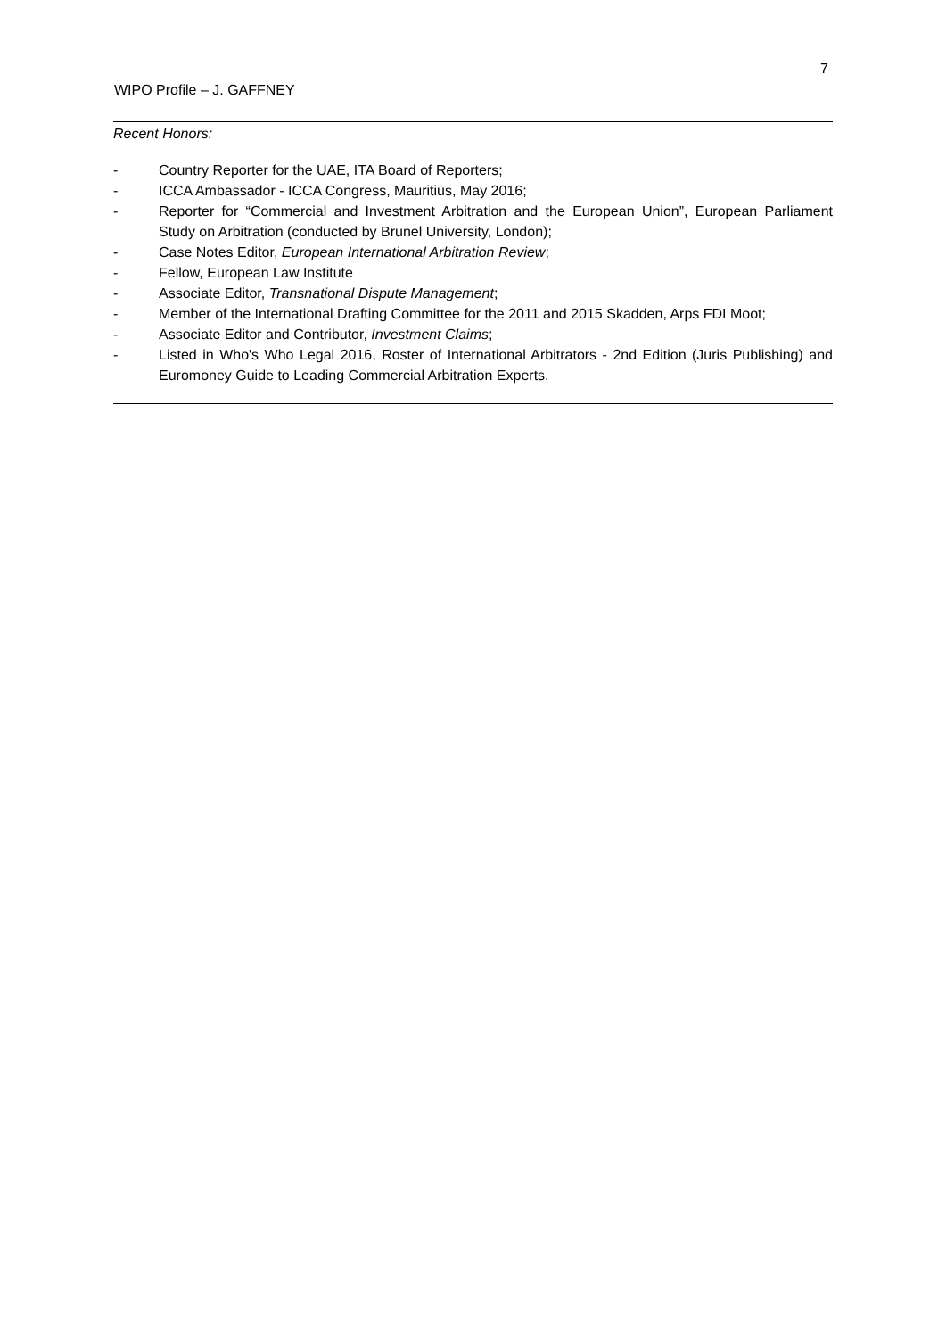7
WIPO Profile – J. GAFFNEY
Recent Honors:
- Country Reporter for the UAE, ITA Board of Reporters;
- ICCA Ambassador - ICCA Congress, Mauritius, May 2016;
- Reporter for “Commercial and Investment Arbitration and the European Union”, European Parliament Study on Arbitration (conducted by Brunel University, London);
- Case Notes Editor, European International Arbitration Review;
- Fellow, European Law Institute
- Associate Editor, Transnational Dispute Management;
- Member of the International Drafting Committee for the 2011 and 2015 Skadden, Arps FDI Moot;
- Associate Editor and Contributor, Investment Claims;
- Listed in Who's Who Legal 2016, Roster of International Arbitrators - 2nd Edition (Juris Publishing) and Euromoney Guide to Leading Commercial Arbitration Experts.